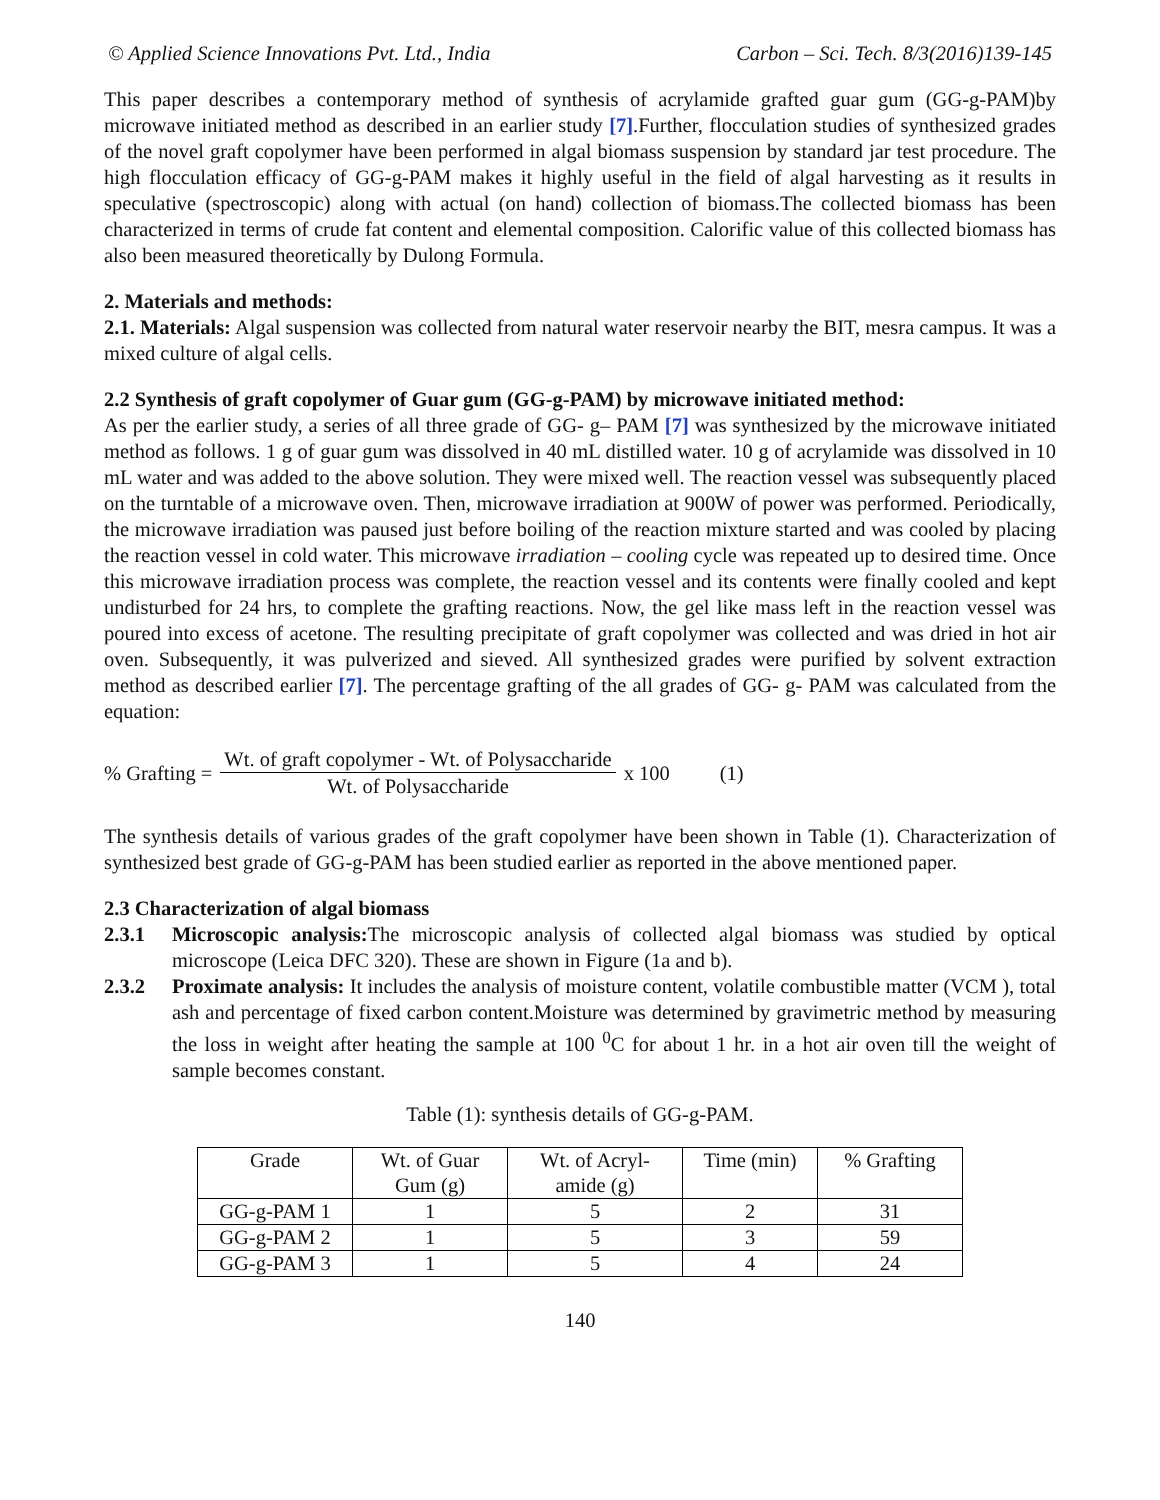© Applied Science Innovations Pvt. Ltd., India Carbon – Sci. Tech. 8/3(2016)139-145
This paper describes a contemporary method of synthesis of acrylamide grafted guar gum (GG-g-PAM)by microwave initiated method as described in an earlier study [7].Further, flocculation studies of synthesized grades of the novel graft copolymer have been performed in algal biomass suspension by standard jar test procedure. The high flocculation efficacy of GG-g-PAM makes it highly useful in the field of algal harvesting as it results in speculative (spectroscopic) along with actual (on hand) collection of biomass.The collected biomass has been characterized in terms of crude fat content and elemental composition. Calorific value of this collected biomass has also been measured theoretically by Dulong Formula.
2. Materials and methods:
2.1. Materials: Algal suspension was collected from natural water reservoir nearby the BIT, mesra campus. It was a mixed culture of algal cells.
2.2 Synthesis of graft copolymer of Guar gum (GG-g-PAM) by microwave initiated method:
As per the earlier study, a series of all three grade of GG- g– PAM [7] was synthesized by the microwave initiated method as follows. 1 g of guar gum was dissolved in 40 mL distilled water. 10 g of acrylamide was dissolved in 10 mL water and was added to the above solution. They were mixed well. The reaction vessel was subsequently placed on the turntable of a microwave oven. Then, microwave irradiation at 900W of power was performed. Periodically, the microwave irradiation was paused just before boiling of the reaction mixture started and was cooled by placing the reaction vessel in cold water. This microwave irradiation – cooling cycle was repeated up to desired time. Once this microwave irradiation process was complete, the reaction vessel and its contents were finally cooled and kept undisturbed for 24 hrs, to complete the grafting reactions. Now, the gel like mass left in the reaction vessel was poured into excess of acetone. The resulting precipitate of graft copolymer was collected and was dried in hot air oven. Subsequently, it was pulverized and sieved. All synthesized grades were purified by solvent extraction method as described earlier [7]. The percentage grafting of the all grades of GG- g- PAM was calculated from the equation:
% Grafting = Wt. of graft copolymer - Wt. of Polysaccharide Wt. of Polysaccharide x 100 (1)
The synthesis details of various grades of the graft copolymer have been shown in Table (1). Characterization of synthesized best grade of GG-g-PAM has been studied earlier as reported in the above mentioned paper.
2.3 Characterization of algal biomass
2.3.1 Microscopic analysis: The microscopic analysis of collected algal biomass was studied by optical microscope (Leica DFC 320). These are shown in Figure (1a and b).
2.3.2 Proximate analysis: It includes the analysis of moisture content, volatile combustible matter (VCM ), total ash and percentage of fixed carbon content.Moisture was determined by gravimetric method by measuring the loss in weight after heating the sample at 100 <sup>0</sup>C for about 1 hr. in a hot air oven till the weight of sample becomes constant.
Table (1): synthesis details of GG-g-PAM.
| Grade | Wt. of Guar Gum (g) | Wt. of Acryl- amide (g) | Time (min) | % Grafting |
| --- | --- | --- | --- | --- |
| GG-g-PAM 1 | 1 | 5 | 2 | 31 |
| GG-g-PAM 2 | 1 | 5 | 3 | 59 |
| GG-g-PAM 3 | 1 | 5 | 4 | 24 |
140